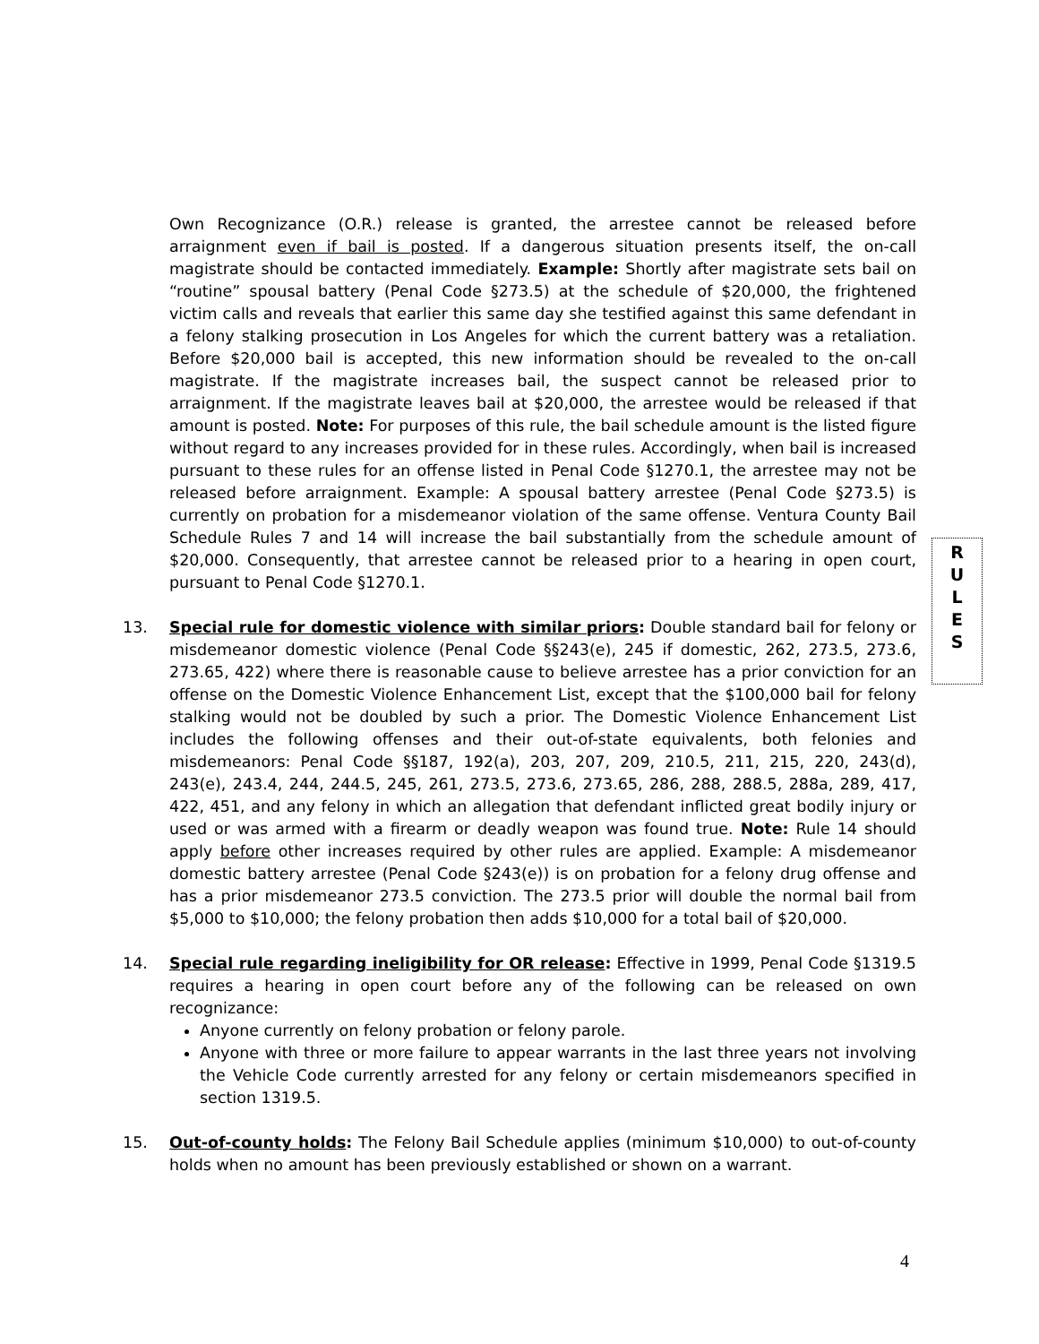Own Recognizance (O.R.) release is granted, the arrestee cannot be released before arraignment even if bail is posted. If a dangerous situation presents itself, the on-call magistrate should be contacted immediately. Example: Shortly after magistrate sets bail on “routine” spousal battery (Penal Code §273.5) at the schedule of $20,000, the frightened victim calls and reveals that earlier this same day she testified against this same defendant in a felony stalking prosecution in Los Angeles for which the current battery was a retaliation. Before $20,000 bail is accepted, this new information should be revealed to the on-call magistrate. If the magistrate increases bail, the suspect cannot be released prior to arraignment. If the magistrate leaves bail at $20,000, the arrestee would be released if that amount is posted. Note: For purposes of this rule, the bail schedule amount is the listed figure without regard to any increases provided for in these rules. Accordingly, when bail is increased pursuant to these rules for an offense listed in Penal Code §1270.1, the arrestee may not be released before arraignment. Example: A spousal battery arrestee (Penal Code §273.5) is currently on probation for a misdemeanor violation of the same offense. Ventura County Bail Schedule Rules 7 and 14 will increase the bail substantially from the schedule amount of $20,000. Consequently, that arrestee cannot be released prior to a hearing in open court, pursuant to Penal Code §1270.1.
13. Special rule for domestic violence with similar priors: Double standard bail for felony or misdemeanor domestic violence (Penal Code §§243(e), 245 if domestic, 262, 273.5, 273.6, 273.65, 422) where there is reasonable cause to believe arrestee has a prior conviction for an offense on the Domestic Violence Enhancement List, except that the $100,000 bail for felony stalking would not be doubled by such a prior. The Domestic Violence Enhancement List includes the following offenses and their out-of-state equivalents, both felonies and misdemeanors: Penal Code §§187, 192(a), 203, 207, 209, 210.5, 211, 215, 220, 243(d), 243(e), 243.4, 244, 244.5, 245, 261, 273.5, 273.6, 273.65, 286, 288, 288.5, 288a, 289, 417, 422, 451, and any felony in which an allegation that defendant inflicted great bodily injury or used or was armed with a firearm or deadly weapon was found true. Note: Rule 14 should apply before other increases required by other rules are applied. Example: A misdemeanor domestic battery arrestee (Penal Code §243(e)) is on probation for a felony drug offense and has a prior misdemeanor 273.5 conviction. The 273.5 prior will double the normal bail from $5,000 to $10,000; the felony probation then adds $10,000 for a total bail of $20,000.
14. Special rule regarding ineligibility for OR release: Effective in 1999, Penal Code §1319.5 requires a hearing in open court before any of the following can be released on own recognizance:
Anyone currently on felony probation or felony parole.
Anyone with three or more failure to appear warrants in the last three years not involving the Vehicle Code currently arrested for any felony or certain misdemeanors specified in section 1319.5.
15. Out-of-county holds: The Felony Bail Schedule applies (minimum $10,000) to out-of-county holds when no amount has been previously established or shown on a warrant.
R
U
L
E
S
4